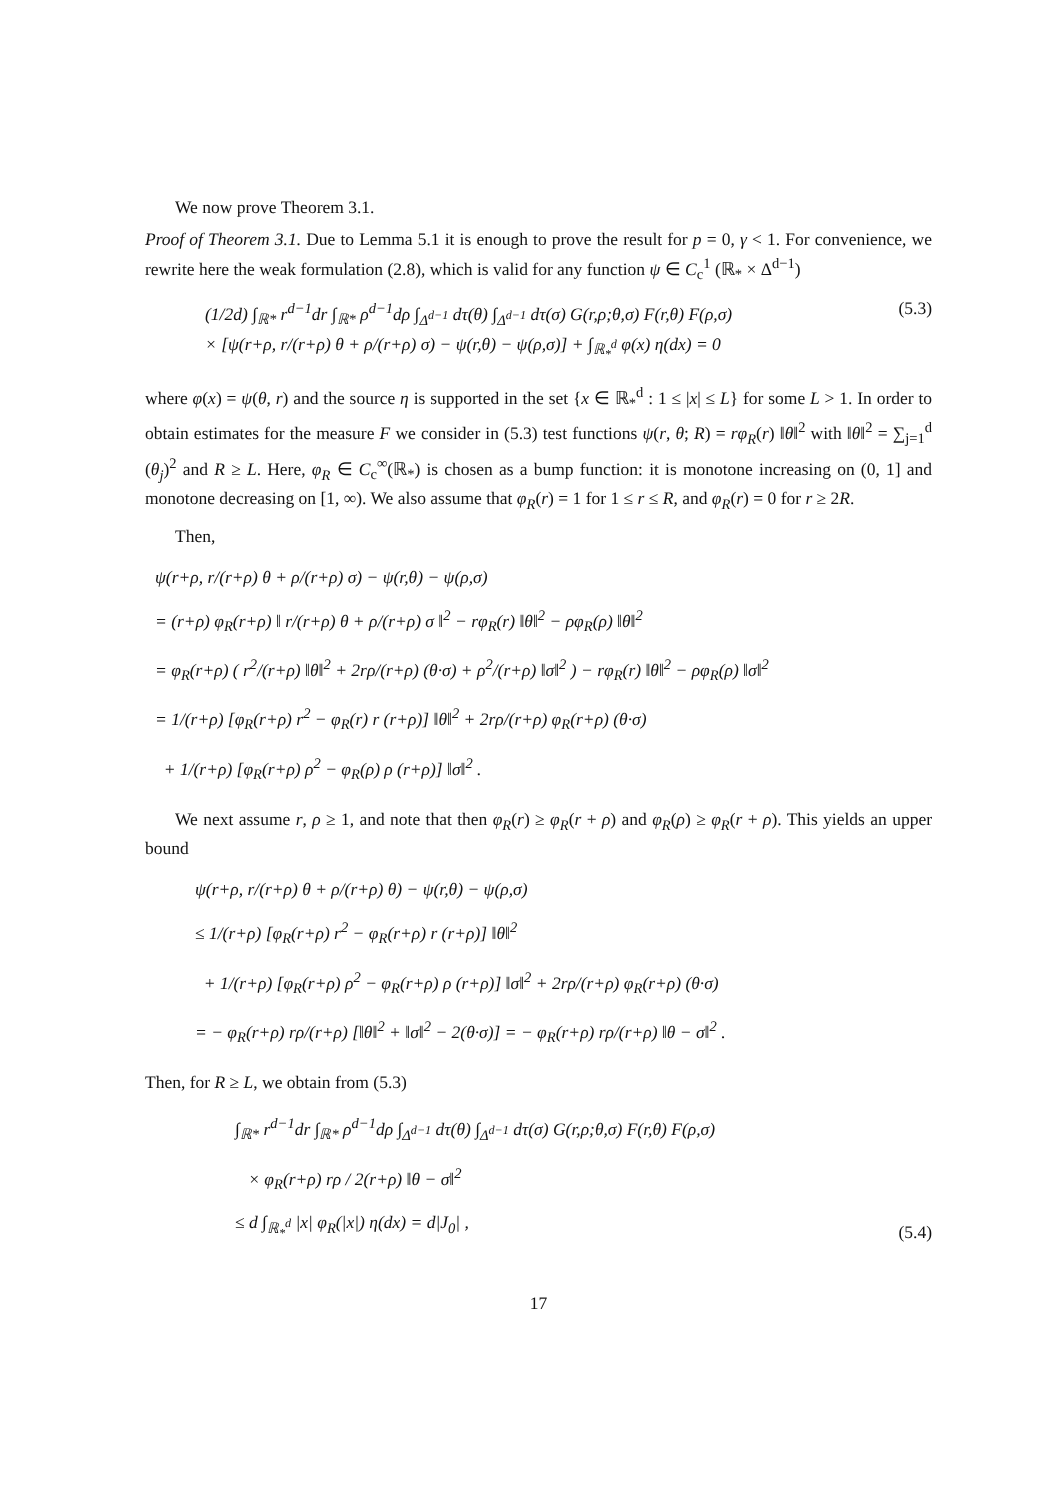We now prove Theorem 3.1.
Proof of Theorem 3.1. Due to Lemma 5.1 it is enough to prove the result for p = 0, γ < 1. For convenience, we rewrite here the weak formulation (2.8), which is valid for any function ψ ∈ C<sub>c</sub><sup>1</sup> (ℝ<sub>*</sub> × Δ<sup>d−1</sup>)
(1/2d) ∫<sub>ℝ*</sub> r<sup>d−1</sup>dr ∫<sub>ℝ*</sub> ρ<sup>d−1</sup>dρ ∫<sub>Δ<sup>d−1</sup></sub> dτ(θ) ∫<sub>Δ<sup>d−1</sup></sub> dτ(σ) G(r,ρ;θ,σ) F(r,θ) F(ρ,σ)
× [ψ(r+ρ, r/(r+ρ) θ + ρ/(r+ρ) σ) − ψ(r,θ) − ψ(ρ,σ)] + ∫<sub>ℝ<sub>*</sub><sup>d</sup></sub> φ(x) η(dx) = 0
(5.3)
where φ(x) = ψ(θ, r) and the source η is supported in the set {x ∈ ℝ<sub>*</sub><sup>d</sup> : 1 ≤ |x| ≤ L} for some L > 1. In order to obtain estimates for the measure F we consider in (5.3) test functions ψ(r, θ; R) = rφ<sub>R</sub>(r) ‖θ‖<sup>2</sup> with ‖θ‖<sup>2</sup> = ∑<sub>j=1</sub><sup>d</sup> (θ<sub>j</sub>)<sup>2</sup> and R ≥ L. Here, φ<sub>R</sub> ∈ C<sub>c</sub><sup>∞</sup>(ℝ<sub>*</sub>) is chosen as a bump function: it is monotone increasing on (0, 1] and monotone decreasing on [1, ∞). We also assume that φ<sub>R</sub>(r) = 1 for 1 ≤ r ≤ R, and φ<sub>R</sub>(r) = 0 for r ≥ 2R.
Then,
ψ(r+ρ, r/(r+ρ) θ + ρ/(r+ρ) σ) − ψ(r,θ) − ψ(ρ,σ)
= (r+ρ) φ<sub>R</sub>(r+ρ) ‖ r/(r+ρ) θ + ρ/(r+ρ) σ ‖<sup>2</sup> − rφ<sub>R</sub>(r) ‖θ‖<sup>2</sup> − ρφ<sub>R</sub>(ρ) ‖θ‖<sup>2</sup>
= φ<sub>R</sub>(r+ρ) ( r<sup>2</sup>/(r+ρ) ‖θ‖<sup>2</sup> + 2rρ/(r+ρ) (θ·σ) + ρ<sup>2</sup>/(r+ρ) ‖σ‖<sup>2</sup> ) − rφ<sub>R</sub>(r) ‖θ‖<sup>2</sup> − ρφ<sub>R</sub>(ρ) ‖σ‖<sup>2</sup>
= 1/(r+ρ) [φ<sub>R</sub>(r+ρ) r<sup>2</sup> − φ<sub>R</sub>(r) r (r+ρ)] ‖θ‖<sup>2</sup> + 2rρ/(r+ρ) φ<sub>R</sub>(r+ρ) (θ·σ)
+ 1/(r+ρ) [φ<sub>R</sub>(r+ρ) ρ<sup>2</sup> − φ<sub>R</sub>(ρ) ρ (r+ρ)] ‖σ‖<sup>2</sup> .
We next assume r, ρ ≥ 1, and note that then φ<sub>R</sub>(r) ≥ φ<sub>R</sub>(r + ρ) and φ<sub>R</sub>(ρ) ≥ φ<sub>R</sub>(r + ρ). This yields an upper bound
ψ(r+ρ, r/(r+ρ) θ + ρ/(r+ρ) θ) − ψ(r,θ) − ψ(ρ,σ)
≤ 1/(r+ρ) [φ<sub>R</sub>(r+ρ) r<sup>2</sup> − φ<sub>R</sub>(r+ρ) r (r+ρ)] ‖θ‖<sup>2</sup>
+ 1/(r+ρ) [φ<sub>R</sub>(r+ρ) ρ<sup>2</sup> − φ<sub>R</sub>(r+ρ) ρ (r+ρ)] ‖σ‖<sup>2</sup> + 2rρ/(r+ρ) φ<sub>R</sub>(r+ρ) (θ·σ)
= − φ<sub>R</sub>(r+ρ) rρ/(r+ρ) [‖θ‖<sup>2</sup> + ‖σ‖<sup>2</sup> − 2(θ·σ)] = − φ<sub>R</sub>(r+ρ) rρ/(r+ρ) ‖θ − σ‖<sup>2</sup> .
Then, for R ≥ L, we obtain from (5.3)
∫<sub>ℝ*</sub> r<sup>d−1</sup>dr ∫<sub>ℝ*</sub> ρ<sup>d−1</sup>dρ ∫<sub>Δ<sup>d−1</sup></sub> dτ(θ) ∫<sub>Δ<sup>d−1</sup></sub> dτ(σ) G(r,ρ;θ,σ) F(r,θ) F(ρ,σ)
× φ<sub>R</sub>(r+ρ) rρ / 2(r+ρ) ‖θ − σ‖<sup>2</sup>
≤ d ∫<sub>ℝ<sub>*</sub><sup>d</sup></sub> |x| φ<sub>R</sub>(|x|) η(dx) = d|J<sub>0</sub>| ,
(5.4)
17